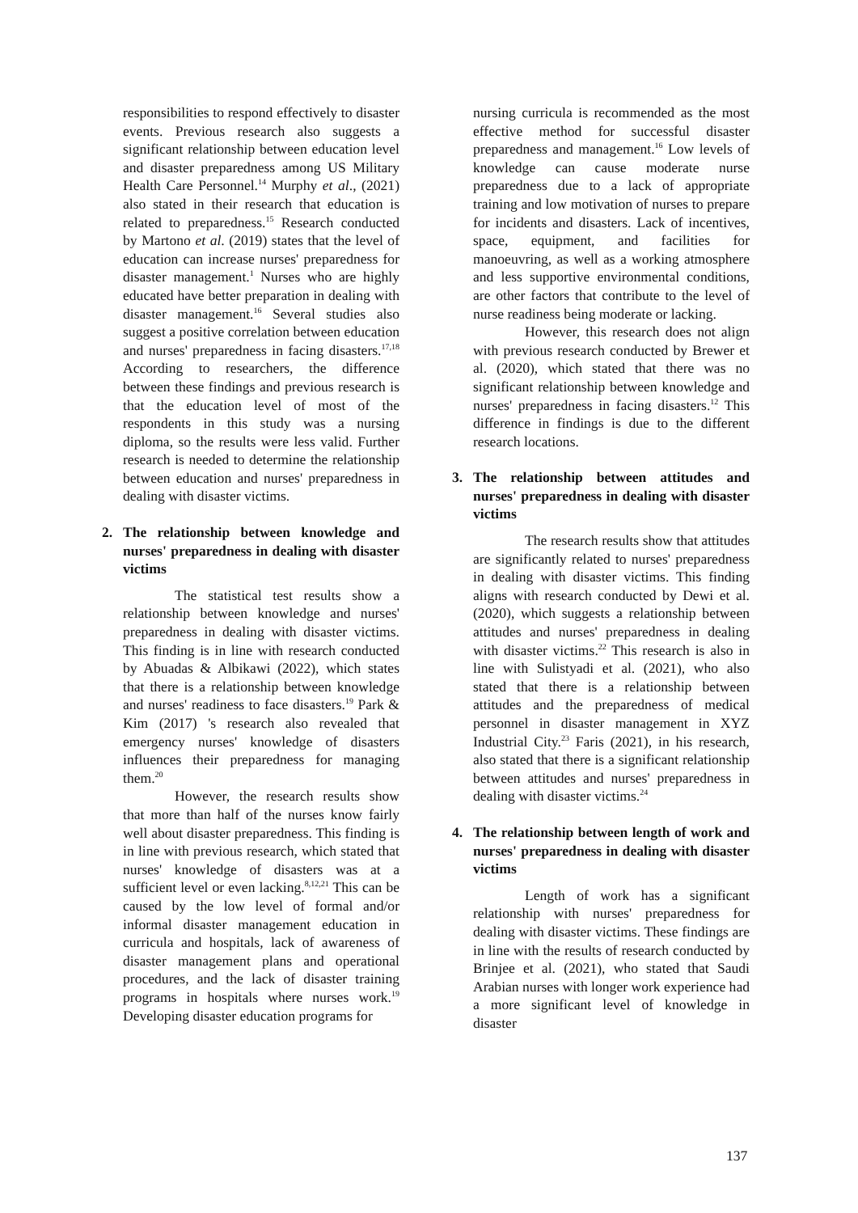responsibilities to respond effectively to disaster events. Previous research also suggests a significant relationship between education level and disaster preparedness among US Military Health Care Personnel.<sup>14</sup> Murphy et al., (2021) also stated in their research that education is related to preparedness.<sup>15</sup> Research conducted by Martono et al. (2019) states that the level of education can increase nurses' preparedness for disaster management.<sup>1</sup> Nurses who are highly educated have better preparation in dealing with disaster management.<sup>16</sup> Several studies also suggest a positive correlation between education and nurses' preparedness in facing disasters.<sup>17,18</sup> According to researchers, the difference between these findings and previous research is that the education level of most of the respondents in this study was a nursing diploma, so the results were less valid. Further research is needed to determine the relationship between education and nurses' preparedness in dealing with disaster victims.
2. The relationship between knowledge and nurses' preparedness in dealing with disaster victims
The statistical test results show a relationship between knowledge and nurses' preparedness in dealing with disaster victims. This finding is in line with research conducted by Abuadas & Albikawi (2022), which states that there is a relationship between knowledge and nurses' readiness to face disasters.<sup>19</sup> Park & Kim (2017) 's research also revealed that emergency nurses' knowledge of disasters influences their preparedness for managing them.<sup>20</sup>
However, the research results show that more than half of the nurses know fairly well about disaster preparedness. This finding is in line with previous research, which stated that nurses' knowledge of disasters was at a sufficient level or even lacking.<sup>8,12,21</sup> This can be caused by the low level of formal and/or informal disaster management education in curricula and hospitals, lack of awareness of disaster management plans and operational procedures, and the lack of disaster training programs in hospitals where nurses work.<sup>19</sup> Developing disaster education programs for
nursing curricula is recommended as the most effective method for successful disaster preparedness and management.<sup>16</sup> Low levels of knowledge can cause moderate nurse preparedness due to a lack of appropriate training and low motivation of nurses to prepare for incidents and disasters. Lack of incentives, space, equipment, and facilities for manoeuvring, as well as a working atmosphere and less supportive environmental conditions, are other factors that contribute to the level of nurse readiness being moderate or lacking.
However, this research does not align with previous research conducted by Brewer et al. (2020), which stated that there was no significant relationship between knowledge and nurses' preparedness in facing disasters.<sup>12</sup> This difference in findings is due to the different research locations.
3. The relationship between attitudes and nurses' preparedness in dealing with disaster victims
The research results show that attitudes are significantly related to nurses' preparedness in dealing with disaster victims. This finding aligns with research conducted by Dewi et al. (2020), which suggests a relationship between attitudes and nurses' preparedness in dealing with disaster victims.<sup>22</sup> This research is also in line with Sulistyadi et al. (2021), who also stated that there is a relationship between attitudes and the preparedness of medical personnel in disaster management in XYZ Industrial City.<sup>23</sup> Faris (2021), in his research, also stated that there is a significant relationship between attitudes and nurses' preparedness in dealing with disaster victims.<sup>24</sup>
4. The relationship between length of work and nurses' preparedness in dealing with disaster victims
Length of work has a significant relationship with nurses' preparedness for dealing with disaster victims. These findings are in line with the results of research conducted by Brinjee et al. (2021), who stated that Saudi Arabian nurses with longer work experience had a more significant level of knowledge in disaster
137